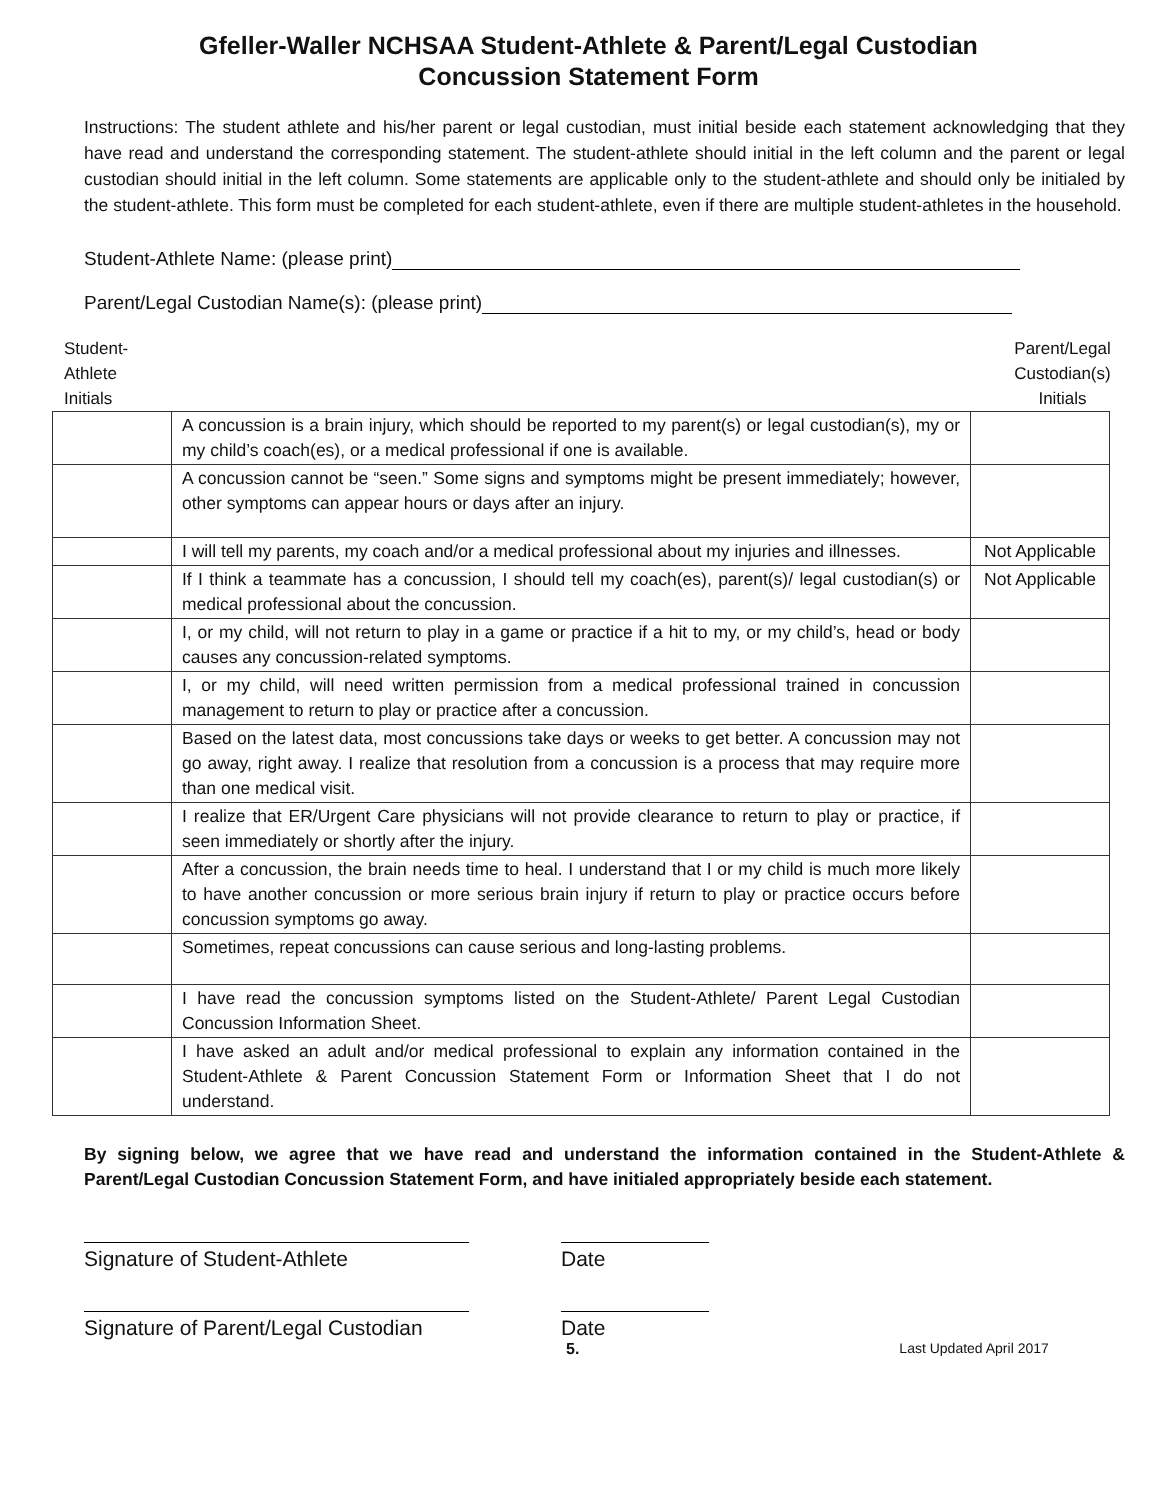Gfeller-Waller NCHSAA Student-Athlete & Parent/Legal Custodian
Concussion Statement Form
Instructions: The student athlete and his/her parent or legal custodian, must initial beside each statement acknowledging that they have read and understand the corresponding statement. The student-athlete should initial in the left column and the parent or legal custodian should initial in the left column. Some statements are applicable only to the student-athlete and should only be initialed by the student-athlete. This form must be completed for each student-athlete, even if there are multiple student-athletes in the household.
Student-Athlete Name: (please print)
Parent/Legal Custodian Name(s): (please print)
Student-
Athlete
Initials
Parent/Legal
Custodian(s)
Initials
| | A concussion is a brain injury, which should be reported to my parent(s) or legal custodian(s), my or my child’s coach(es), or a medical professional if one is available. | |
| | A concussion cannot be “seen.” Some signs and symptoms might be present immediately; however, other symptoms can appear hours or days after an injury. | |
| | I will tell my parents, my coach and/or a medical professional about my injuries and illnesses. | Not Applicable |
| | If I think a teammate has a concussion, I should tell my coach(es), parent(s)/ legal custodian(s) or medical professional about the concussion. | Not Applicable |
| | I, or my child, will not return to play in a game or practice if a hit to my, or my child’s, head or body causes any concussion-related symptoms. | |
| | I, or my child, will need written permission from a medical professional trained in concussion management to return to play or practice after a concussion. | |
| | Based on the latest data, most concussions take days or weeks to get better. A concussion may not go away, right away. I realize that resolution from a concussion is a process that may require more than one medical visit. | |
| | I realize that ER/Urgent Care physicians will not provide clearance to return to play or practice, if seen immediately or shortly after the injury. | |
| | After a concussion, the brain needs time to heal. I understand that I or my child is much more likely to have another concussion or more serious brain injury if return to play or practice occurs before concussion symptoms go away. | |
| | Sometimes, repeat concussions can cause serious and long-lasting problems. | |
| | I have read the concussion symptoms listed on the Student-Athlete/ Parent Legal Custodian Concussion Information Sheet. | |
| | I have asked an adult and/or medical professional to explain any information contained in the Student-Athlete & Parent Concussion Statement Form or Information Sheet that I do not understand. | |
By signing below, we agree that we have read and understand the information contained in the Student-Athlete & Parent/Legal Custodian Concussion Statement Form, and have initialed appropriately beside each statement.
Signature of Student-Athlete Date
Signature of Parent/Legal Custodian
Date
5. Last Updated April 2017